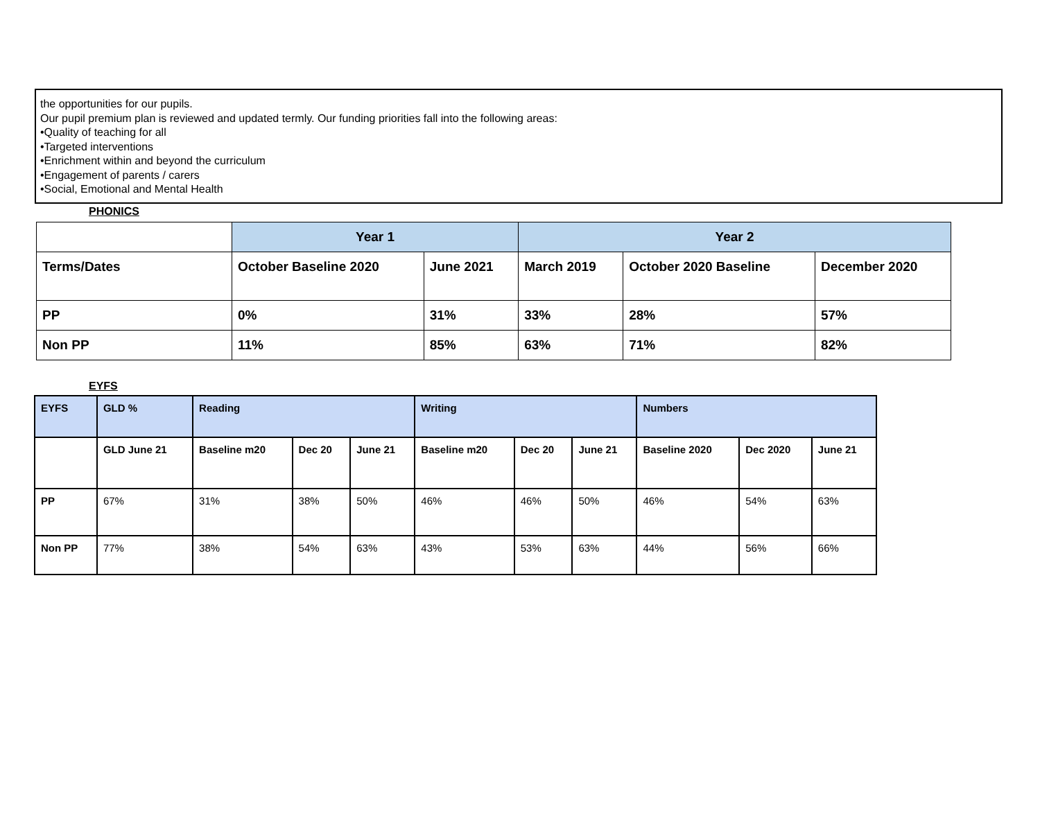the opportunities for our pupils.
Our pupil premium plan is reviewed and updated termly. Our funding priorities fall into the following areas:
•Quality of teaching for all
•Targeted interventions
•Enrichment within and beyond the curriculum
•Engagement of parents / carers
•Social, Emotional and Mental Health
PHONICS
| | Year 1 | | Year 2 | | |
| --- | --- | --- | --- | --- | --- |
| Terms/Dates | October Baseline 2020 | June 2021 | March 2019 | October 2020 Baseline | December 2020 |
| PP | 0% | 31% | 33% | 28% | 57% |
| Non PP | 11% | 85% | 63% | 71% | 82% |
EYFS
| EYFS | GLD % | Reading | | | Writing | | | Numbers | | |
| --- | --- | --- | --- | --- | --- | --- | --- | --- | --- | --- |
| | GLD June 21 | Baseline m20 | Dec 20 | June 21 | Baseline m20 | Dec 20 | June 21 | Baseline 2020 | Dec 2020 | June 21 |
| PP | 67% | 31% | 38% | 50% | 46% | 46% | 50% | 46% | 54% | 63% |
| Non PP | 77% | 38% | 54% | 63% | 43% | 53% | 63% | 44% | 56% | 66% |